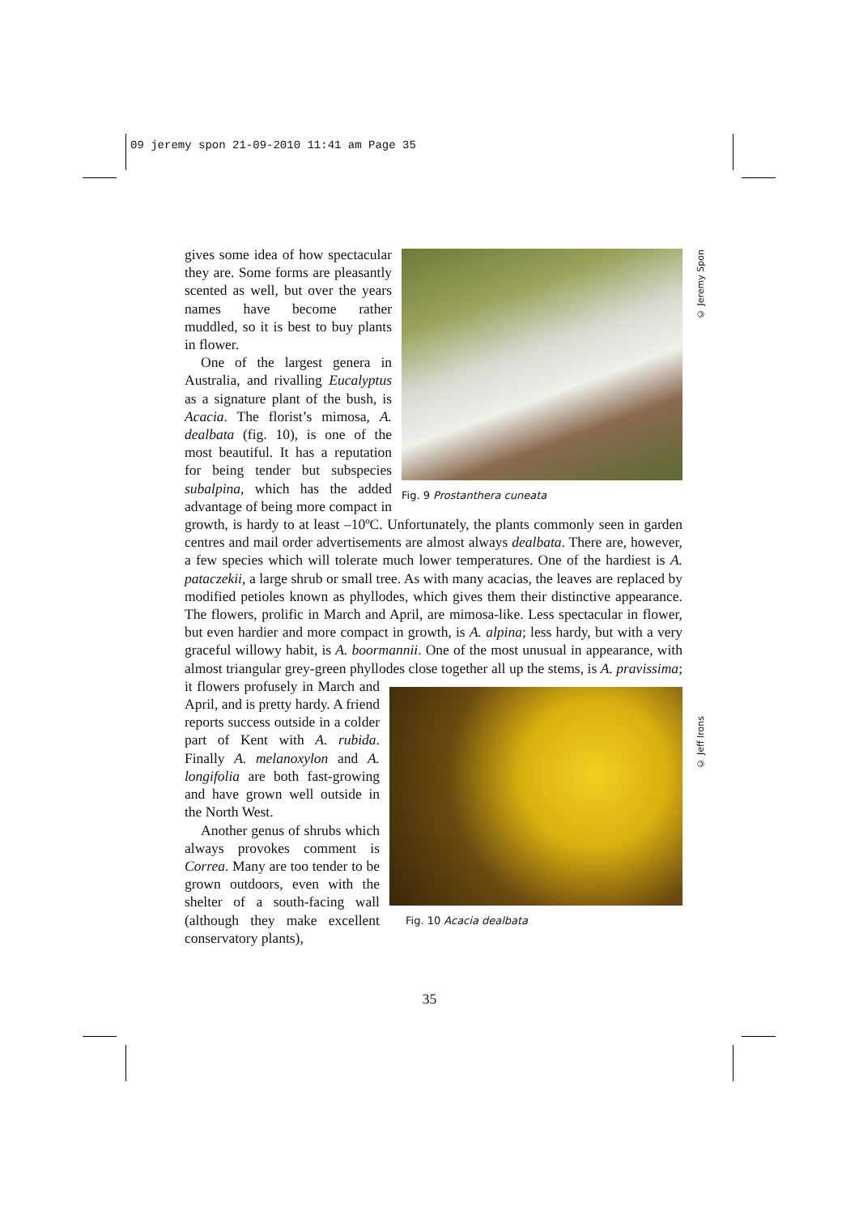09 jeremy spon 21-09-2010 11:41 am Page 35
© Jeremy Spon
© Jeff Irons
Fig. 9 Prostanthera cuneata
gives some idea of how spectacular they are. Some forms are pleasantly scented as well, but over the years names have become rather muddled, so it is best to buy plants in flower.
One of the largest genera in Australia, and rivalling Eucalyptus as a signature plant of the bush, is Acacia. The florist’s mimosa, A. dealbata (fig. 10), is one of the most beautiful. It has a reputation for being tender but subspecies subalpina, which has the added advantage of being more compact in growth, is hardy to at least –10ºC. Unfortunately, the plants commonly seen in garden centres and mail order advertisements are almost always dealbata. There are, however, a few species which will tolerate much lower temperatures. One of the hardiest is A. pataczekii, a large shrub or small tree. As with many acacias, the leaves are replaced by modified petioles known as phyllodes, which gives them their distinctive appearance. The flowers, prolific in March and April, are mimosa-like. Less spectacular in flower, but even hardier and more compact in growth, is A. alpina; less hardy, but with a very graceful willowy habit, is A. boormannii. One of the most unusual in appearance, with almost triangular grey-green phyllodes close together all up the stems, is A. pravissima; it flowers profusely in
Fig. 10 Acacia dealbata
March and April, and is pretty hardy. A friend reports success outside in a colder part of Kent with A. rubida. Finally A. melanoxylon and A. longifolia are both fast-growing and have grown well outside in the North West.
Another genus of shrubs which always provokes comment is Correa. Many are too tender to be grown outdoors, even with the shelter of a south-facing wall (although they make excellent conservatory plants),
35